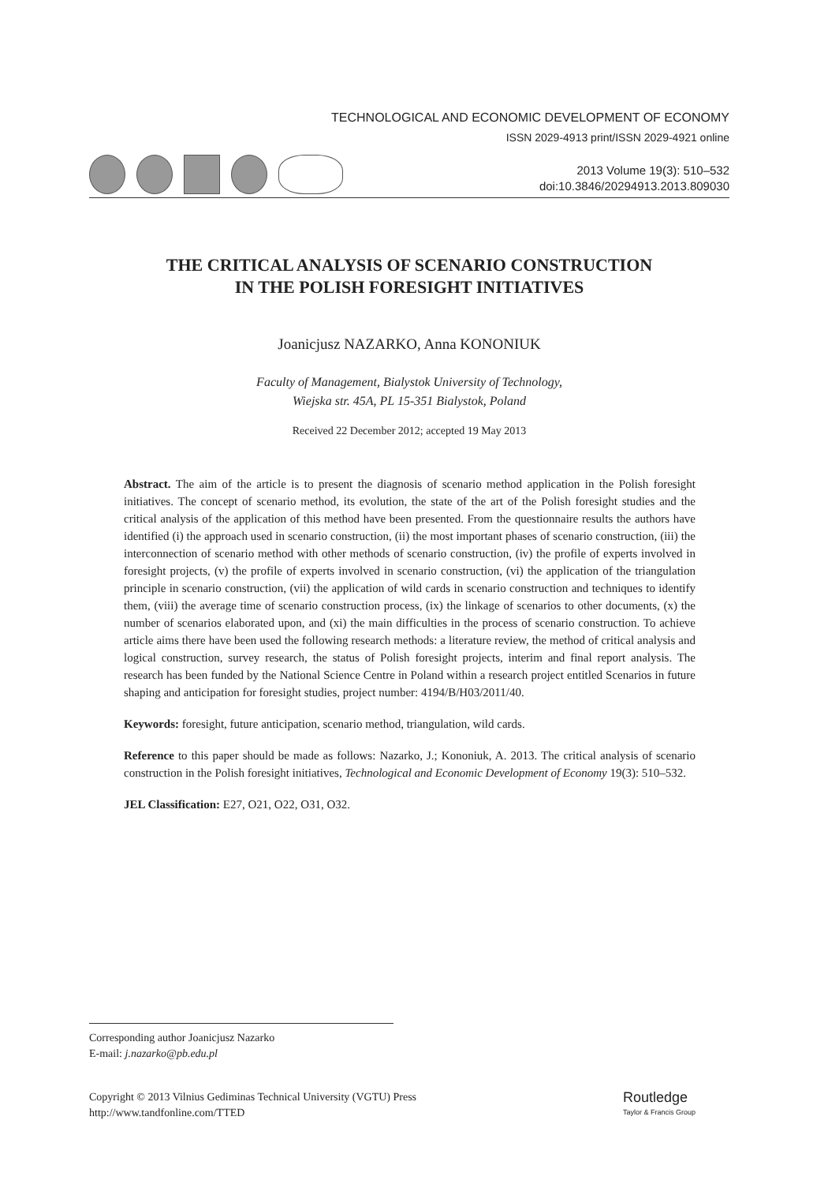TECHNOLOGICAL AND ECONOMIC DEVELOPMENT OF ECONOMY
ISSN 2029-4913 print/ISSN 2029-4921 online
2013 Volume 19(3): 510–532
doi:10.3846/20294913.2013.809030
THE CRITICAL ANALYSIS OF SCENARIO CONSTRUCTION
IN THE POLISH FORESIGHT INITIATIVES
Joanicjusz NAZARKO, Anna KONONIUK
Faculty of Management, Bialystok University of Technology,
Wiejska str. 45A, PL 15-351 Bialystok, Poland
Received 22 December 2012; accepted 19 May 2013
Abstract. The aim of the article is to present the diagnosis of scenario method application in the Polish foresight initiatives. The concept of scenario method, its evolution, the state of the art of the Polish foresight studies and the critical analysis of the application of this method have been presented. From the questionnaire results the authors have identified (i) the approach used in scenario construction, (ii) the most important phases of scenario construction, (iii) the interconnection of scenario method with other methods of scenario construction, (iv) the profile of experts involved in foresight projects, (v) the profile of experts involved in scenario construction, (vi) the application of the triangulation principle in scenario construction, (vii) the application of wild cards in scenario construction and techniques to identify them, (viii) the average time of scenario construction process, (ix) the linkage of scenarios to other documents, (x) the number of scenarios elaborated upon, and (xi) the main difficulties in the process of scenario construction. To achieve article aims there have been used the following research methods: a literature review, the method of critical analysis and logical construction, survey research, the status of Polish foresight projects, interim and final report analysis. The research has been funded by the National Science Centre in Poland within a research project entitled Scenarios in future shaping and anticipation for foresight studies, project number: 4194/B/H03/2011/40.
Keywords: foresight, future anticipation, scenario method, triangulation, wild cards.
Reference to this paper should be made as follows: Nazarko, J.; Kononiuk, A. 2013. The critical analysis of scenario construction in the Polish foresight initiatives, Technological and Economic Development of Economy 19(3): 510–532.
JEL Classification: E27, O21, O22, O31, O32.
Corresponding author Joanicjusz Nazarko
E-mail: j.nazarko@pb.edu.pl
Copyright © 2013 Vilnius Gediminas Technical University (VGTU) Press
http://www.tandfonline.com/TTED
Routledge
Taylor & Francis Group